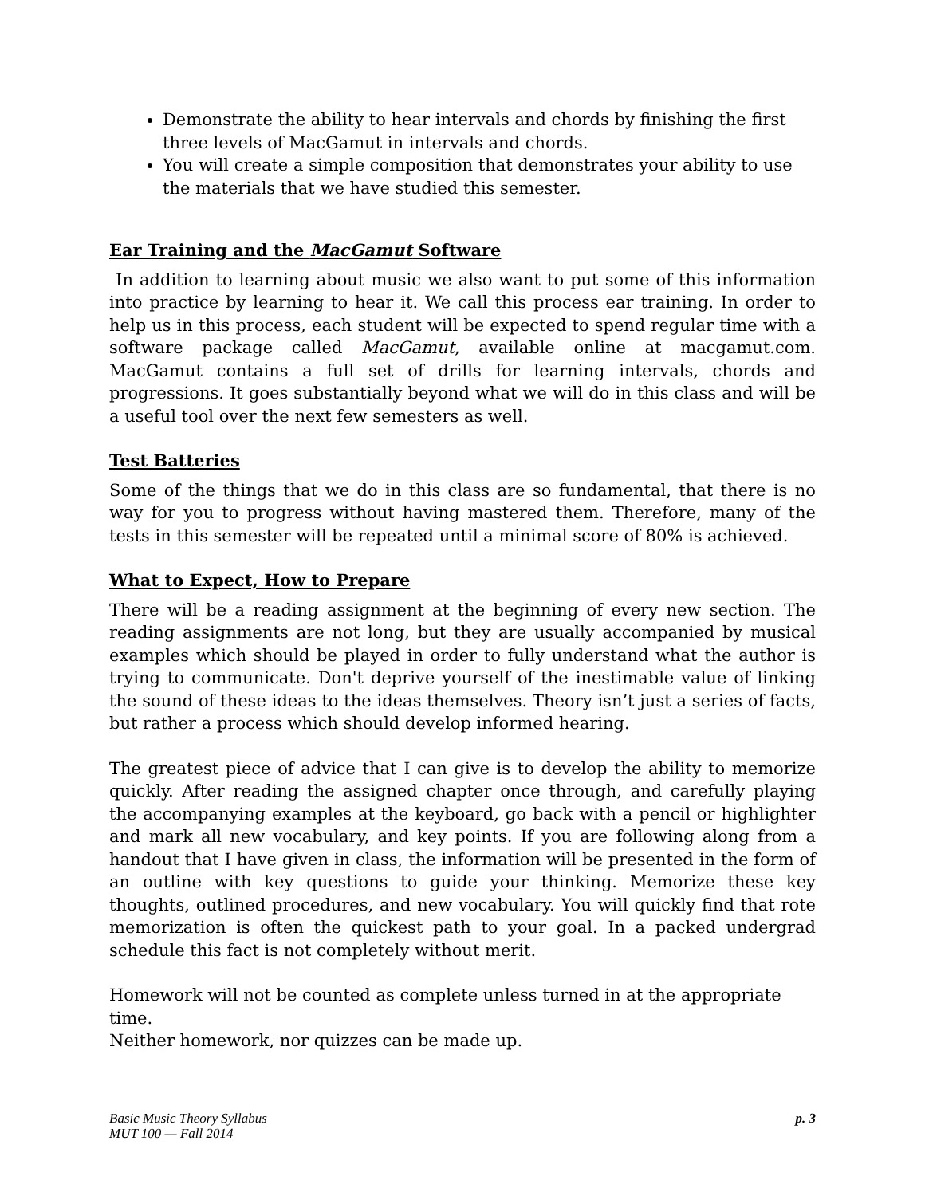Demonstrate the ability to hear intervals and chords by finishing the first three levels of MacGamut in intervals and chords.
You will create a simple composition that demonstrates your ability to use the materials that we have studied this semester.
Ear Training and the MacGamut Software
In addition to learning about music we also want to put some of this information into practice by learning to hear it. We call this process ear training. In order to help us in this process, each student will be expected to spend regular time with a software package called MacGamut, available online at macgamut.com. MacGamut contains a full set of drills for learning intervals, chords and progressions. It goes substantially beyond what we will do in this class and will be a useful tool over the next few semesters as well.
Test Batteries
Some of the things that we do in this class are so fundamental, that there is no way for you to progress without having mastered them. Therefore, many of the tests in this semester will be repeated until a minimal score of 80% is achieved.
What to Expect, How to Prepare
There will be a reading assignment at the beginning of every new section. The reading assignments are not long, but they are usually accompanied by musical examples which should be played in order to fully understand what the author is trying to communicate. Don't deprive yourself of the inestimable value of linking the sound of these ideas to the ideas themselves. Theory isn’t just a series of facts, but rather a process which should develop informed hearing.
The greatest piece of advice that I can give is to develop the ability to memorize quickly. After reading the assigned chapter once through, and carefully playing the accompanying examples at the keyboard, go back with a pencil or highlighter and mark all new vocabulary, and key points. If you are following along from a handout that I have given in class, the information will be presented in the form of an outline with key questions to guide your thinking. Memorize these key thoughts, outlined procedures, and new vocabulary. You will quickly find that rote memorization is often the quickest path to your goal. In a packed undergrad schedule this fact is not completely without merit.
Homework will not be counted as complete unless turned in at the appropriate time.
Neither homework, nor quizzes can be made up.
Basic Music Theory Syllabus
MUT 100 — Fall 2014
p. 3